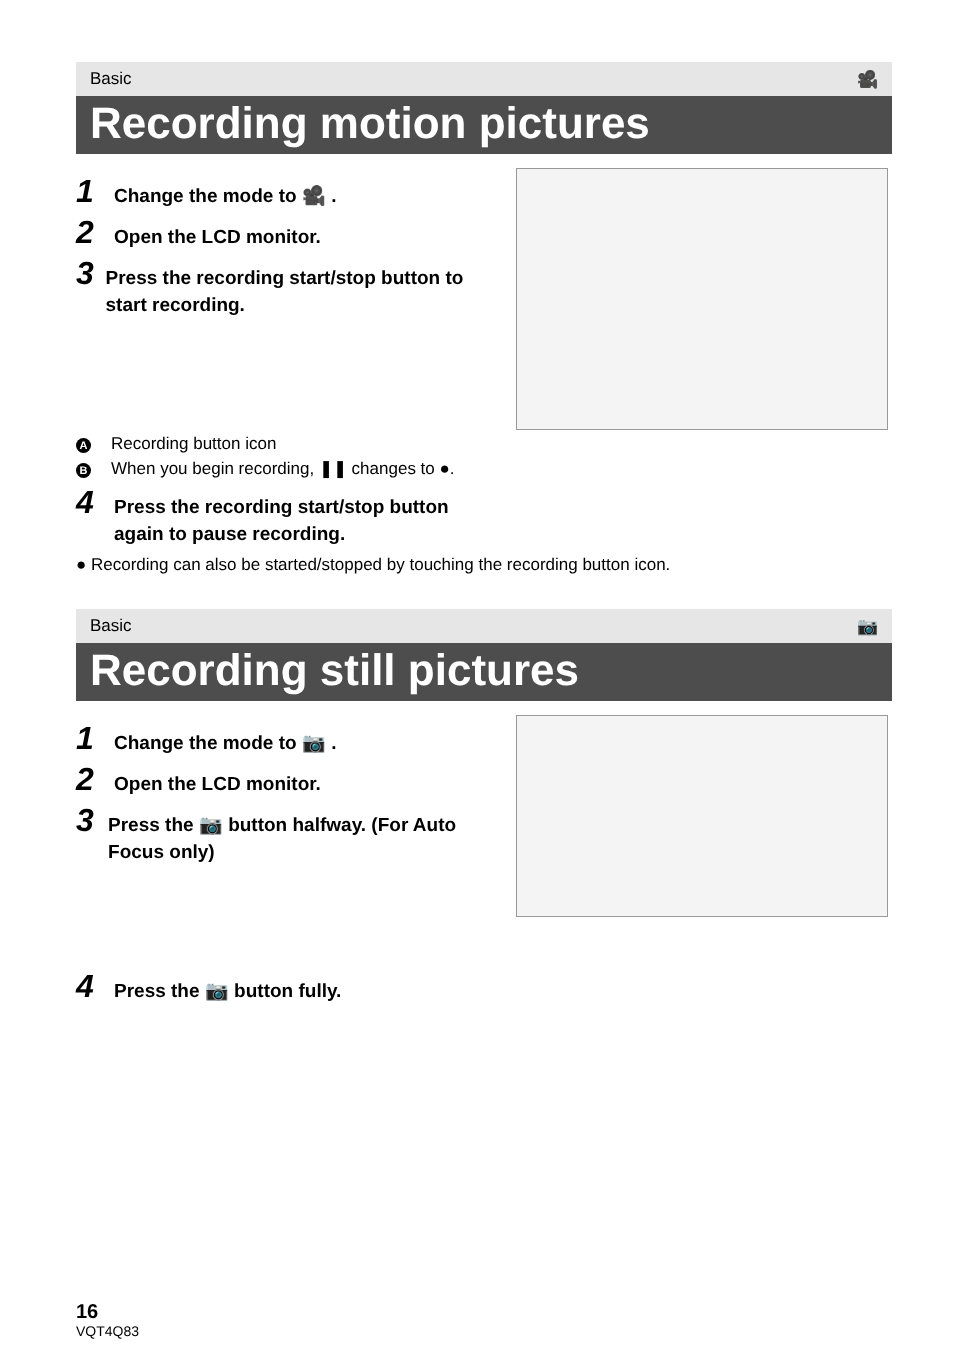Basic 🎥
Recording motion pictures
1 Change the mode to 🎥 .
2 Open the LCD monitor.
3 Press the recording start/stop button to start recording.
A Recording button icon
B When you begin recording, ❚❚ changes to ●.
4 Press the recording start/stop button
again to pause recording.
● Recording can also be started/stopped by touching the recording button icon.
Basic 📷
Recording still pictures
1 Change the mode to 📷 .
2 Open the LCD monitor.
3 Press the 📷 button halfway. (For Auto Focus only)
4 Press the 📷 button fully.
16
VQT4Q83